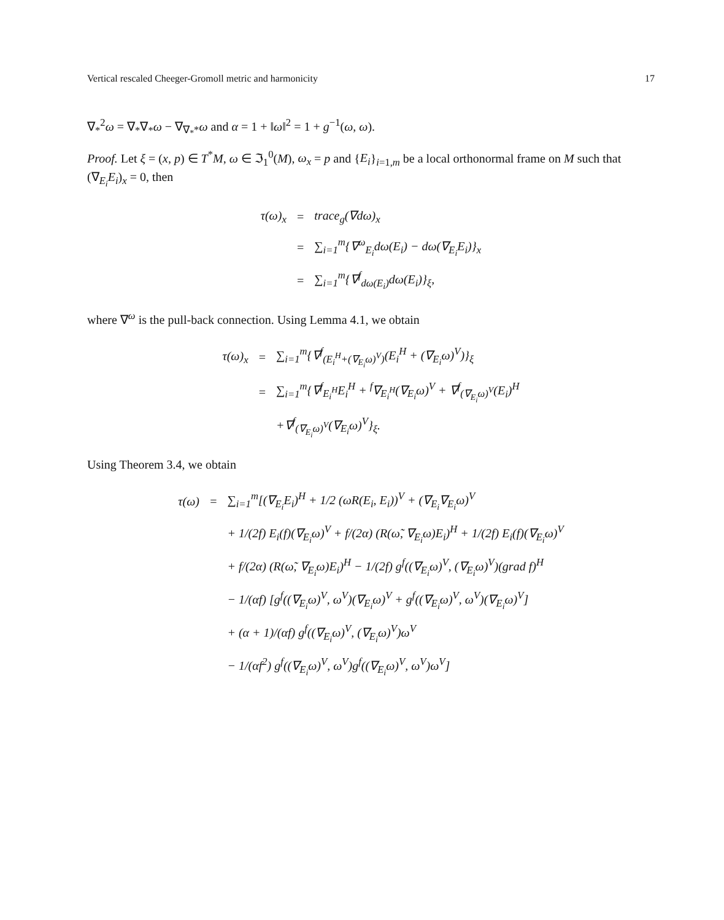Vertical rescaled Cheeger-Gromoll metric and harmonicity 17
∇<sub>*</sub><sup>2</sup>ω = ∇<sub>*</sub>∇<sub>*</sub>ω − ∇<sub>∇<sub>*</sub>*</sub>ω and α = 1 + ‖ω‖<sup>2</sup> = 1 + g<sup>−1</sup>(ω, ω).
Proof. Let ξ = (x, p) ∈ T<sup>*</sup>M, ω ∈ ℑ<sub>1</sub><sup>0</sup>(M), ω<sub>x</sub> = p and {E<sub>i</sub>}<sub>i=1,m</sub> be a local orthonormal frame on M such that (∇<sub>E<sub>i</sub></sub>E<sub>i</sub>)<sub>x</sub> = 0, then
| τ(ω)<sub>x</sub> | = | trace<sub>g</sub>(∇dω)<sub>x</sub> |
| | = | ∑<sub>i=1</sub><sup>m</sup>{∇<sup>ω</sup><sub>E<sub>i</sub></sub>dω(E<sub>i</sub>) − dω(∇<sub>E<sub>i</sub></sub>E<sub>i</sub>)}<sub>x</sub> |
| | = | ∑<sub>i=1</sub><sup>m</sup>{∇<sup>f</sup><sub>dω(E<sub>i</sub>)</sub>dω(E<sub>i</sub>)}<sub>ξ</sub>, |
where ∇<sup>ω</sup> is the pull-back connection. Using Lemma 4.1, we obtain
| τ(ω)<sub>x</sub> | = | ∑<sub>i=1</sub><sup>m</sup>{∇<sup>f</sup><sub>(E<sub>i</sub><sup>H</sup>+(∇<sub>E<sub>i</sub></sub>ω)<sup>V</sup>)</sub>(E<sub>i</sub><sup>H</sup> + (∇<sub>E<sub>i</sub></sub>ω)<sup>V</sup>)}<sub>ξ</sub> |
| | = | ∑<sub>i=1</sub><sup>m</sup>{∇<sup>f</sup><sub>E<sub>i</sub><sup>H</sup></sub>E<sub>i</sub><sup>H</sup> + <sup>f</sup>∇<sub>E<sub>i</sub><sup>H</sup></sub>(∇<sub>E<sub>i</sub></sub>ω)<sup>V</sup> + ∇<sup>f</sup><sub>(∇<sub>E<sub>i</sub></sub>ω)<sup>V</sup></sub>(E<sub>i</sub>)<sup>H</sup> |
| | | +∇<sup>f</sup><sub>(∇<sub>E<sub>i</sub></sub>ω)<sup>V</sup></sub>(∇<sub>E<sub>i</sub></sub>ω)<sup>V</sup>}<sub>ξ</sub>. |
Using Theorem 3.4, we obtain
| τ(ω) | = | ∑<sub>i=1</sub><sup>m</sup>[(∇<sub>E<sub>i</sub></sub>E<sub>i</sub>)<sup>H</sup> + 1/2 (ωR(E<sub>i</sub>, E<sub>i</sub>))<sup>V</sup> + (∇<sub>E<sub>i</sub></sub>∇<sub>E<sub>i</sub></sub>ω)<sup>V</sup> |
| | | + 1/(2f) E<sub>i</sub>(f)(∇<sub>E<sub>i</sub></sub>ω)<sup>V</sup> + f/(2α) (R(ω̃, ∇<sub>E<sub>i</sub></sub>ω)E<sub>i</sub>)<sup>H</sup> + 1/(2f) E<sub>i</sub>(f)(∇<sub>E<sub>i</sub></sub>ω)<sup>V</sup> |
| | | + f/(2α) (R(ω̃, ∇<sub>E<sub>i</sub></sub>ω)E<sub>i</sub>)<sup>H</sup> − 1/(2f) g<sup>f</sup>((∇<sub>E<sub>i</sub></sub>ω)<sup>V</sup>, (∇<sub>E<sub>i</sub></sub>ω)<sup>V</sup>)(grad f)<sup>H</sup> |
| | | − 1/(αf) [g<sup>f</sup>((∇<sub>E<sub>i</sub></sub>ω)<sup>V</sup>, ω<sup>V</sup>)(∇<sub>E<sub>i</sub></sub>ω)<sup>V</sup> + g<sup>f</sup>((∇<sub>E<sub>i</sub></sub>ω)<sup>V</sup>, ω<sup>V</sup>)(∇<sub>E<sub>i</sub></sub>ω)<sup>V</sup>] |
| | | + (α + 1)/(αf) g<sup>f</sup>((∇<sub>E<sub>i</sub></sub>ω)<sup>V</sup>, (∇<sub>E<sub>i</sub></sub>ω)<sup>V</sup>)ω<sup>V</sup> |
| | | − 1/(αf<sup>2</sup>) g<sup>f</sup>((∇<sub>E<sub>i</sub></sub>ω)<sup>V</sup>, ω<sup>V</sup>)g<sup>f</sup>((∇<sub>E<sub>i</sub></sub>ω)<sup>V</sup>, ω<sup>V</sup>)ω<sup>V</sup>] |